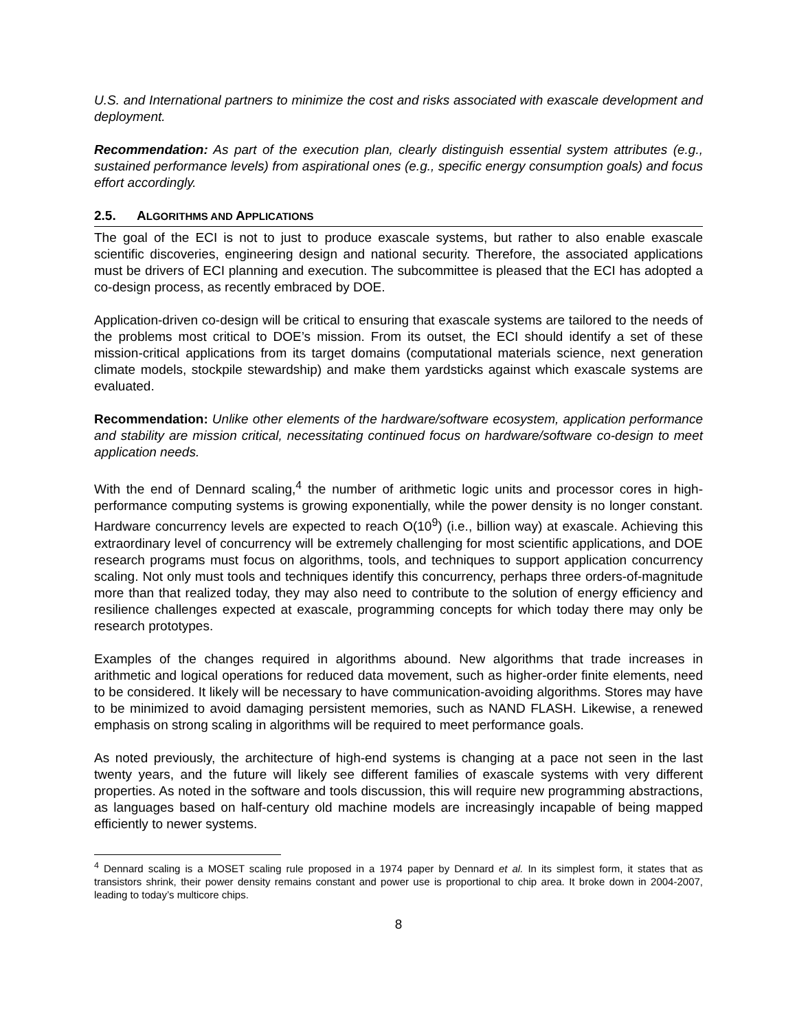U.S. and International partners to minimize the cost and risks associated with exascale development and deployment.
Recommendation: As part of the execution plan, clearly distinguish essential system attributes (e.g., sustained performance levels) from aspirational ones (e.g., specific energy consumption goals) and focus effort accordingly.
2.5. ALGORITHMS AND APPLICATIONS
The goal of the ECI is not to just to produce exascale systems, but rather to also enable exascale scientific discoveries, engineering design and national security. Therefore, the associated applications must be drivers of ECI planning and execution. The subcommittee is pleased that the ECI has adopted a co-design process, as recently embraced by DOE.
Application-driven co-design will be critical to ensuring that exascale systems are tailored to the needs of the problems most critical to DOE’s mission. From its outset, the ECI should identify a set of these mission-critical applications from its target domains (computational materials science, next generation climate models, stockpile stewardship) and make them yardsticks against which exascale systems are evaluated.
Recommendation: Unlike other elements of the hardware/software ecosystem, application performance and stability are mission critical, necessitating continued focus on hardware/software co-design to meet application needs.
With the end of Dennard scaling,<sup>4</sup> the number of arithmetic logic units and processor cores in high-performance computing systems is growing exponentially, while the power density is no longer constant. Hardware concurrency levels are expected to reach O(10<sup>9</sup>) (i.e., billion way) at exascale. Achieving this extraordinary level of concurrency will be extremely challenging for most scientific applications, and DOE research programs must focus on algorithms, tools, and techniques to support application concurrency scaling. Not only must tools and techniques identify this concurrency, perhaps three orders-of-magnitude more than that realized today, they may also need to contribute to the solution of energy efficiency and resilience challenges expected at exascale, programming concepts for which today there may only be research prototypes.
Examples of the changes required in algorithms abound. New algorithms that trade increases in arithmetic and logical operations for reduced data movement, such as higher-order finite elements, need to be considered. It likely will be necessary to have communication-avoiding algorithms. Stores may have to be minimized to avoid damaging persistent memories, such as NAND FLASH. Likewise, a renewed emphasis on strong scaling in algorithms will be required to meet performance goals.
As noted previously, the architecture of high-end systems is changing at a pace not seen in the last twenty years, and the future will likely see different families of exascale systems with very different properties. As noted in the software and tools discussion, this will require new programming abstractions, as languages based on half-century old machine models are increasingly incapable of being mapped efficiently to newer systems.
<sup>4</sup> Dennard scaling is a MOSET scaling rule proposed in a 1974 paper by Dennard et al. In its simplest form, it states that as transistors shrink, their power density remains constant and power use is proportional to chip area. It broke down in 2004-2007, leading to today’s multicore chips.
8